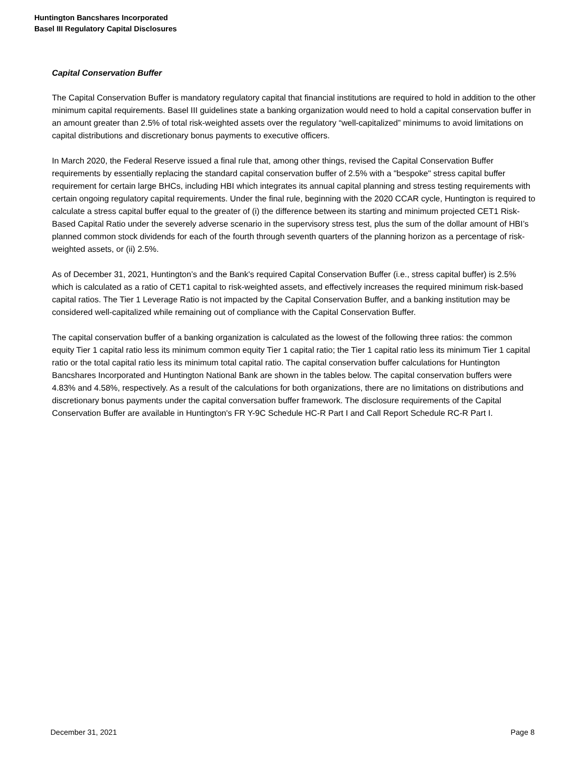Huntington Bancshares Incorporated
Basel III Regulatory Capital Disclosures
Capital Conservation Buffer
The Capital Conservation Buffer is mandatory regulatory capital that financial institutions are required to hold in addition to the other minimum capital requirements. Basel III guidelines state a banking organization would need to hold a capital conservation buffer in an amount greater than 2.5% of total risk-weighted assets over the regulatory “well-capitalized” minimums to avoid limitations on capital distributions and discretionary bonus payments to executive officers.
In March 2020, the Federal Reserve issued a final rule that, among other things, revised the Capital Conservation Buffer requirements by essentially replacing the standard capital conservation buffer of 2.5% with a "bespoke" stress capital buffer requirement for certain large BHCs, including HBI which integrates its annual capital planning and stress testing requirements with certain ongoing regulatory capital requirements. Under the final rule, beginning with the 2020 CCAR cycle, Huntington is required to calculate a stress capital buffer equal to the greater of (i) the difference between its starting and minimum projected CET1 Risk-Based Capital Ratio under the severely adverse scenario in the supervisory stress test, plus the sum of the dollar amount of HBI’s planned common stock dividends for each of the fourth through seventh quarters of the planning horizon as a percentage of risk-weighted assets, or (ii) 2.5%.
As of December 31, 2021, Huntington’s and the Bank's required Capital Conservation Buffer (i.e., stress capital buffer) is 2.5% which is calculated as a ratio of CET1 capital to risk-weighted assets, and effectively increases the required minimum risk-based capital ratios. The Tier 1 Leverage Ratio is not impacted by the Capital Conservation Buffer, and a banking institution may be considered well-capitalized while remaining out of compliance with the Capital Conservation Buffer.
The capital conservation buffer of a banking organization is calculated as the lowest of the following three ratios: the common equity Tier 1 capital ratio less its minimum common equity Tier 1 capital ratio; the Tier 1 capital ratio less its minimum Tier 1 capital ratio or the total capital ratio less its minimum total capital ratio. The capital conservation buffer calculations for Huntington Bancshares Incorporated and Huntington National Bank are shown in the tables below. The capital conservation buffers were 4.83% and 4.58%, respectively. As a result of the calculations for both organizations, there are no limitations on distributions and discretionary bonus payments under the capital conversation buffer framework. The disclosure requirements of the Capital Conservation Buffer are available in Huntington's FR Y-9C Schedule HC-R Part I and Call Report Schedule RC-R Part I.
December 31, 2021 Page 8